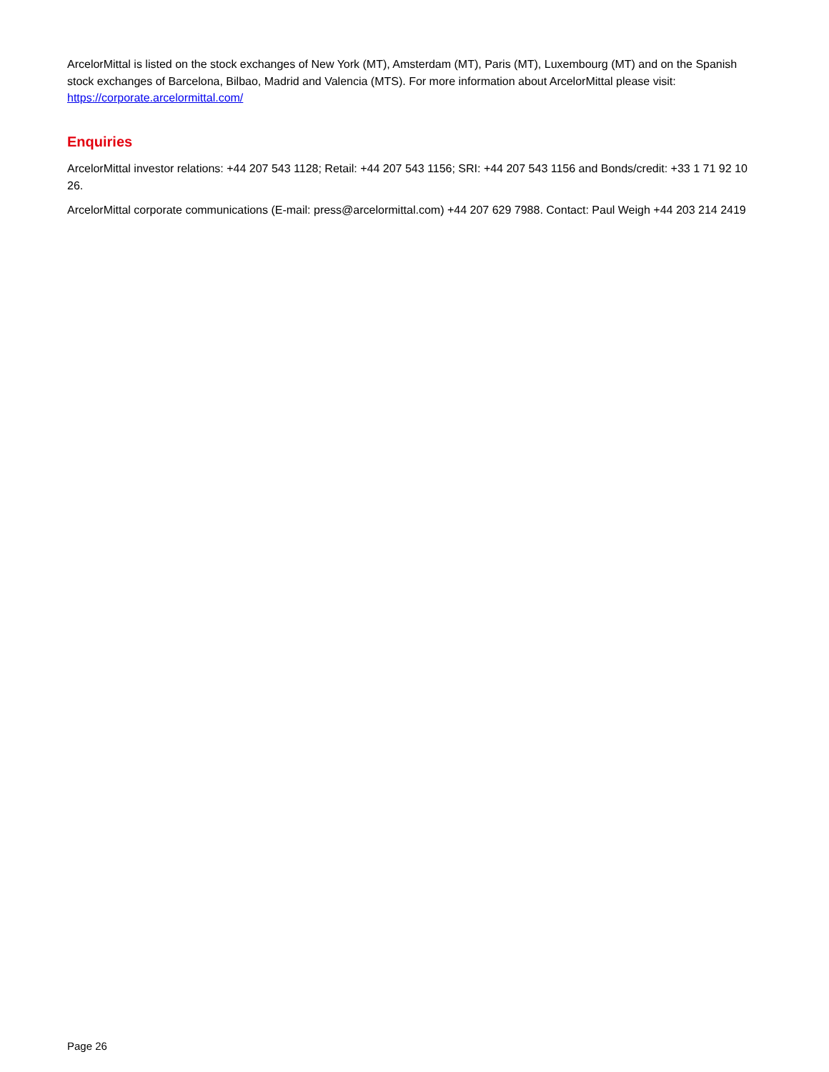ArcelorMittal is listed on the stock exchanges of New York (MT), Amsterdam (MT), Paris (MT), Luxembourg (MT) and on the Spanish stock exchanges of Barcelona, Bilbao, Madrid and Valencia (MTS). For more information about ArcelorMittal please visit: https://corporate.arcelormittal.com/
Enquiries
ArcelorMittal investor relations: +44 207 543 1128; Retail: +44 207 543 1156; SRI: +44 207 543 1156 and Bonds/credit: +33 1 71 92 10 26.
ArcelorMittal corporate communications (E-mail: press@arcelormittal.com) +44 207 629 7988. Contact: Paul Weigh +44 203 214 2419
Page 26